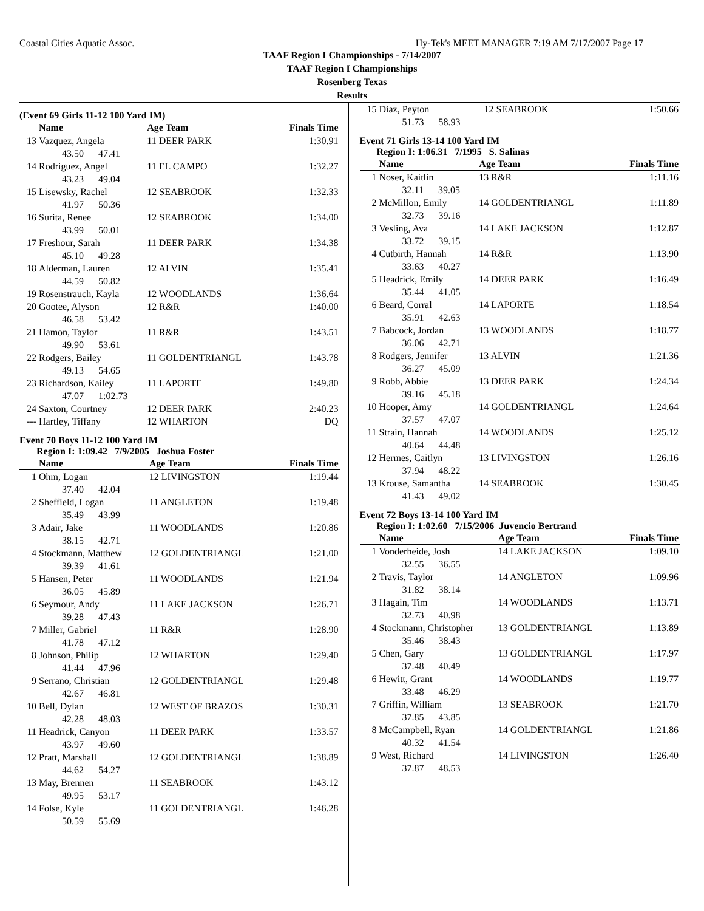Coastal Cities Aquatic Assoc. Hy-Tek's MEET MANAGER 7:19 AM 7/17/2007 Page 17
TAAF Region I Championships - 7/14/2007
TAAF Region I Championships
Rosenberg Texas
Results
(Event 69 Girls 11-12 100 Yard IM)
| | Name | Age Team | Finals Time |
| --- | --- | --- | --- |
| 13 | Vazquez, Angela | 11 DEER PARK | 1:30.91 |
| 43.50 47.41 | | | |
| 14 | Rodriguez, Angel | 11 EL CAMPO | 1:32.27 |
| 43.23 49.04 | | | |
| 15 | Lisewsky, Rachel | 12 SEABROOK | 1:32.33 |
| 41.97 50.36 | | | |
| 16 | Surita, Renee | 12 SEABROOK | 1:34.00 |
| 43.99 50.01 | | | |
| 17 | Freshour, Sarah | 11 DEER PARK | 1:34.38 |
| 45.10 49.28 | | | |
| 18 | Alderman, Lauren | 12 ALVIN | 1:35.41 |
| 44.59 50.82 | | | |
| 19 | Rosenstrauch, Kayla | 12 WOODLANDS | 1:36.64 |
| 20 | Gootee, Alyson | 12 R&R | 1:40.00 |
| 46.58 53.42 | | | |
| 21 | Hamon, Taylor | 11 R&R | 1:43.51 |
| 49.90 53.61 | | | |
| 22 | Rodgers, Bailey | 11 GOLDENTRIANGL | 1:43.78 |
| 49.13 54.65 | | | |
| 23 | Richardson, Kailey | 11 LAPORTE | 1:49.80 |
| 47.07 1:02.73 | | | |
| 24 | Saxton, Courtney | 12 DEER PARK | 2:40.23 |
| --- | Hartley, Tiffany | 12 WHARTON | DQ |
Event 70 Boys 11-12 100 Yard IM
Region I: 1:09.42 7/9/2005 Joshua Foster
| | Name | Age Team | Finals Time |
| --- | --- | --- | --- |
| 1 | Ohm, Logan | 12 LIVINGSTON | 1:19.44 |
| 37.40 42.04 | | | |
| 2 | Sheffield, Logan | 11 ANGLETON | 1:19.48 |
| 35.49 43.99 | | | |
| 3 | Adair, Jake | 11 WOODLANDS | 1:20.86 |
| 38.15 42.71 | | | |
| 4 | Stockmann, Matthew | 12 GOLDENTRIANGL | 1:21.00 |
| 39.39 41.61 | | | |
| 5 | Hansen, Peter | 11 WOODLANDS | 1:21.94 |
| 36.05 45.89 | | | |
| 6 | Seymour, Andy | 11 LAKE JACKSON | 1:26.71 |
| 39.28 47.43 | | | |
| 7 | Miller, Gabriel | 11 R&R | 1:28.90 |
| 41.78 47.12 | | | |
| 8 | Johnson, Philip | 12 WHARTON | 1:29.40 |
| 41.44 47.96 | | | |
| 9 | Serrano, Christian | 12 GOLDENTRIANGL | 1:29.48 |
| 42.67 46.81 | | | |
| 10 | Bell, Dylan | 12 WEST OF BRAZOS | 1:30.31 |
| 42.28 48.03 | | | |
| 11 | Headrick, Canyon | 11 DEER PARK | 1:33.57 |
| 43.97 49.60 | | | |
| 12 | Pratt, Marshall | 12 GOLDENTRIANGL | 1:38.89 |
| 44.62 54.27 | | | |
| 13 | May, Brennen | 11 SEABROOK | 1:43.12 |
| 49.95 53.17 | | | |
| 14 | Folse, Kyle | 11 GOLDENTRIANGL | 1:46.28 |
| 50.59 55.69 | | | |
| 15 | Diaz, Peyton | 12 SEABROOK | 1:50.66 |
| 51.73 58.93 | | | |
Event 71 Girls 13-14 100 Yard IM
Region I: 1:06.31 7/1995 S. Salinas
| | Name | Age Team | Finals Time |
| --- | --- | --- | --- |
| 1 | Noser, Kaitlin | 13 R&R | 1:11.16 |
| 32.11 39.05 | | | |
| 2 | McMillon, Emily | 14 GOLDENTRIANGL | 1:11.89 |
| 32.73 39.16 | | | |
| 3 | Vesling, Ava | 14 LAKE JACKSON | 1:12.87 |
| 33.72 39.15 | | | |
| 4 | Cutbirth, Hannah | 14 R&R | 1:13.90 |
| 33.63 40.27 | | | |
| 5 | Headrick, Emily | 14 DEER PARK | 1:16.49 |
| 35.44 41.05 | | | |
| 6 | Beard, Corral | 14 LAPORTE | 1:18.54 |
| 35.91 42.63 | | | |
| 7 | Babcock, Jordan | 13 WOODLANDS | 1:18.77 |
| 36.06 42.71 | | | |
| 8 | Rodgers, Jennifer | 13 ALVIN | 1:21.36 |
| 36.27 45.09 | | | |
| 9 | Robb, Abbie | 13 DEER PARK | 1:24.34 |
| 39.16 45.18 | | | |
| 10 | Hooper, Amy | 14 GOLDENTRIANGL | 1:24.64 |
| 37.57 47.07 | | | |
| 11 | Strain, Hannah | 14 WOODLANDS | 1:25.12 |
| 40.64 44.48 | | | |
| 12 | Hermes, Caitlyn | 13 LIVINGSTON | 1:26.16 |
| 37.94 48.22 | | | |
| 13 | Krouse, Samantha | 14 SEABROOK | 1:30.45 |
| 41.43 49.02 | | | |
Event 72 Boys 13-14 100 Yard IM
Region I: 1:02.60 7/15/2006 Juvencio Bertrand
| | Name | Age Team | Finals Time |
| --- | --- | --- | --- |
| 1 | Vonderheide, Josh | 14 LAKE JACKSON | 1:09.10 |
| 32.55 36.55 | | | |
| 2 | Travis, Taylor | 14 ANGLETON | 1:09.96 |
| 31.82 38.14 | | | |
| 3 | Hagain, Tim | 14 WOODLANDS | 1:13.71 |
| 32.73 40.98 | | | |
| 4 | Stockmann, Christopher | 13 GOLDENTRIANGL | 1:13.89 |
| 35.46 38.43 | | | |
| 5 | Chen, Gary | 13 GOLDENTRIANGL | 1:17.97 |
| 37.48 40.49 | | | |
| 6 | Hewitt, Grant | 14 WOODLANDS | 1:19.77 |
| 33.48 46.29 | | | |
| 7 | Griffin, William | 13 SEABROOK | 1:21.70 |
| 37.85 43.85 | | | |
| 8 | McCampbell, Ryan | 14 GOLDENTRIANGL | 1:21.86 |
| 40.32 41.54 | | | |
| 9 | West, Richard | 14 LIVINGSTON | 1:26.40 |
| 37.87 48.53 | | | |